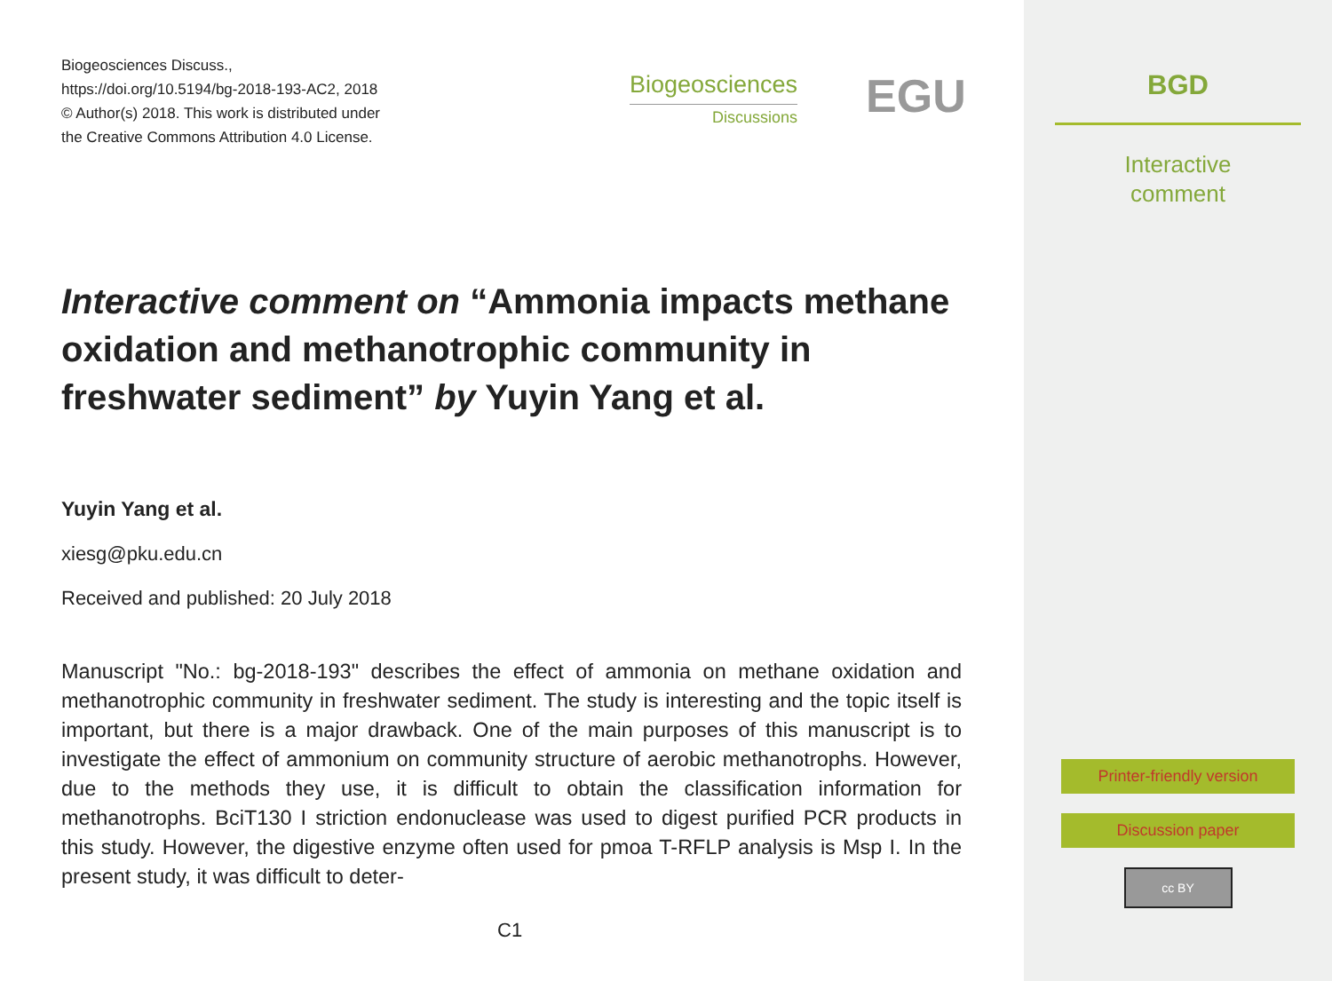Biogeosciences Discuss.,
https://doi.org/10.5194/bg-2018-193-AC2, 2018
© Author(s) 2018. This work is distributed under
the Creative Commons Attribution 4.0 License.
Biogeosciences
Discussions
EGU
Interactive comment on “Ammonia impacts methane oxidation and methanotrophic community in freshwater sediment” by Yuyin Yang et al.
Yuyin Yang et al.
xiesg@pku.edu.cn
Received and published: 20 July 2018
Manuscript "No.: bg-2018-193" describes the effect of ammonia on methane oxidation and methanotrophic community in freshwater sediment. The study is interesting and the topic itself is important, but there is a major drawback. One of the main purposes of this manuscript is to investigate the effect of ammonium on community structure of aerobic methanotrophs. However, due to the methods they use, it is difficult to obtain the classification information for methanotrophs. BciT130 I striction endonuclease was used to digest purified PCR products in this study. However, the digestive enzyme often used for pmoa T-RFLP analysis is Msp I. In the present study, it was difficult to deter-
C1
BGD
Interactive
comment
Printer-friendly version
Discussion paper
cc BY